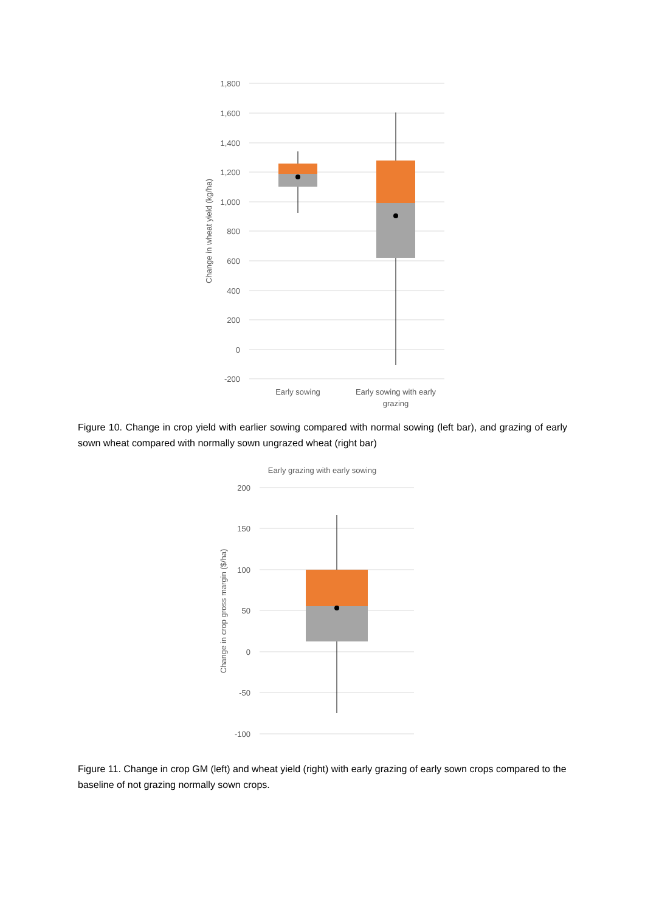1,800
1,600
1,400
1,200
1,000
800
600
400
200
0
-200
Change in wheat yield (kg/ha)
Early sowing
Early sowing with early
grazing
Figure 10. Change in crop yield with earlier sowing compared with normal sowing (left bar), and grazing of early sown wheat compared with normally sown ungrazed wheat (right bar)
Early grazing with early sowing
200
150
100
50
0
-50
-100
Change in crop gross margin ($/ha)
Figure 11. Change in crop GM (left) and wheat yield (right) with early grazing of early sown crops compared to the baseline of not grazing normally sown crops.